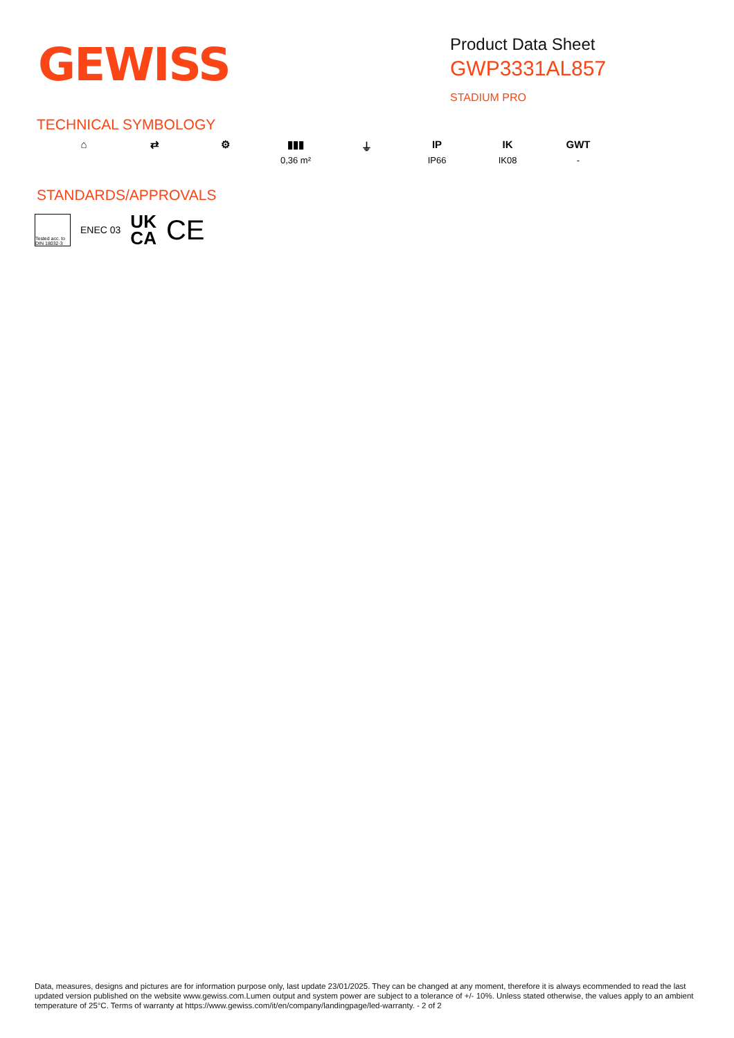GEWISS
Product Data Sheet
GWP3331AL857
STADIUM PRO
TECHNICAL SYMBOLOGY
⌂ ⇄ ⚙ ▮▮▮
0,36 m²
⏚ IP
IP66
IK
IK08
GWT
-
STANDARDS/APPROVALS
Tested acc. to DIN 18032-3
ENEC 03
UK
CA
CE
Data, measures, designs and pictures are for information purpose only, last update 23/01/2025. They can be changed at any moment, therefore it is always ecommended to read the last updated version published on the website www.gewiss.com.Lumen output and system power are subject to a tolerance of +/- 10%. Unless stated otherwise, the values apply to an ambient temperature of 25°C. Terms of warranty at https://www.gewiss.com/it/en/company/landingpage/led-warranty. - 2 of 2